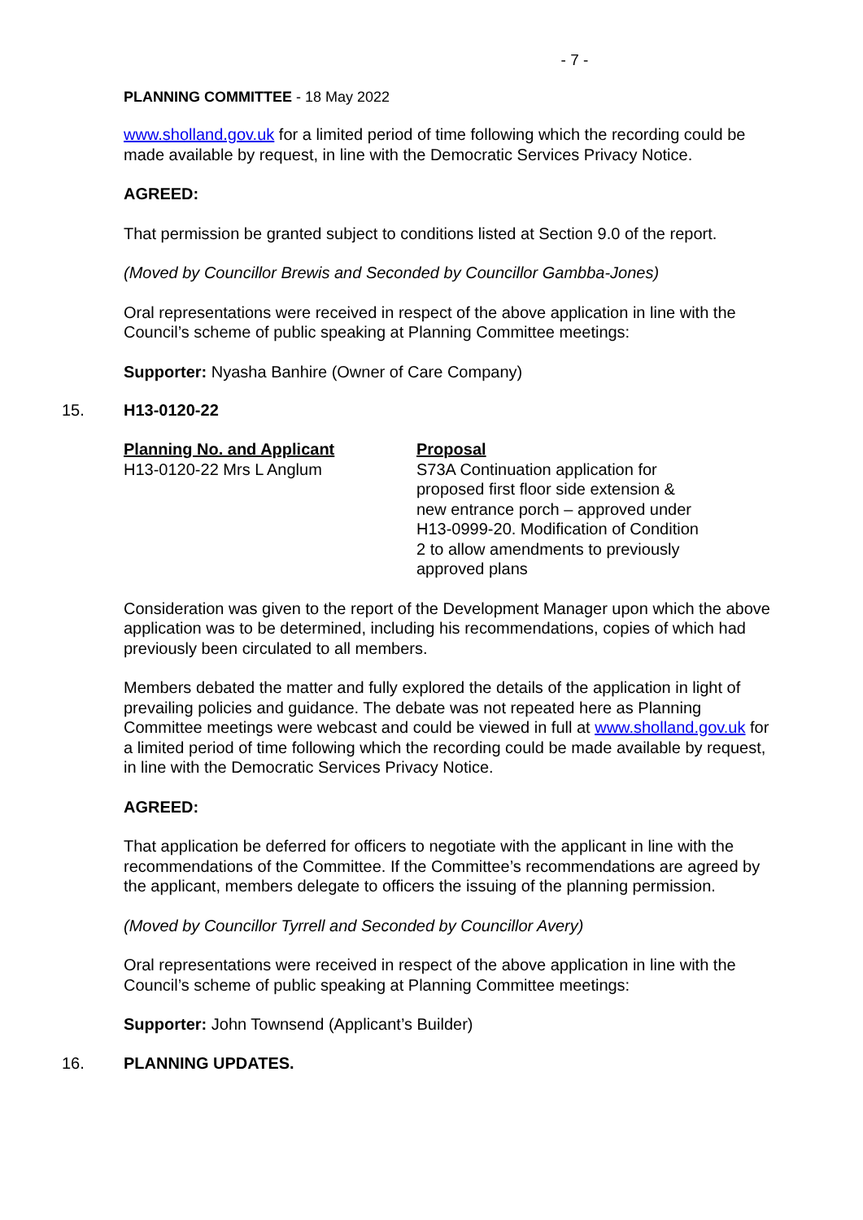- 7 -
PLANNING COMMITTEE - 18 May 2022
www.sholland.gov.uk for a limited period of time following which the recording could be made available by request, in line with the Democratic Services Privacy Notice.
AGREED:
That permission be granted subject to conditions listed at Section 9.0 of the report.
(Moved by Councillor Brewis and Seconded by Councillor Gambba-Jones)
Oral representations were received in respect of the above application in line with the Council’s scheme of public speaking at Planning Committee meetings:
Supporter: Nyasha Banhire (Owner of Care Company)
15. H13-0120-22
Planning No. and Applicant
H13-0120-22 Mrs L Anglum
Proposal
S73A Continuation application for proposed first floor side extension & new entrance porch – approved under H13-0999-20. Modification of Condition 2 to allow amendments to previously approved plans
Consideration was given to the report of the Development Manager upon which the above application was to be determined, including his recommendations, copies of which had previously been circulated to all members.
Members debated the matter and fully explored the details of the application in light of prevailing policies and guidance. The debate was not repeated here as Planning Committee meetings were webcast and could be viewed in full at www.sholland.gov.uk for a limited period of time following which the recording could be made available by request, in line with the Democratic Services Privacy Notice.
AGREED:
That application be deferred for officers to negotiate with the applicant in line with the recommendations of the Committee. If the Committee’s recommendations are agreed by the applicant, members delegate to officers the issuing of the planning permission.
(Moved by Councillor Tyrrell and Seconded by Councillor Avery)
Oral representations were received in respect of the above application in line with the Council’s scheme of public speaking at Planning Committee meetings:
Supporter: John Townsend (Applicant’s Builder)
16. PLANNING UPDATES.